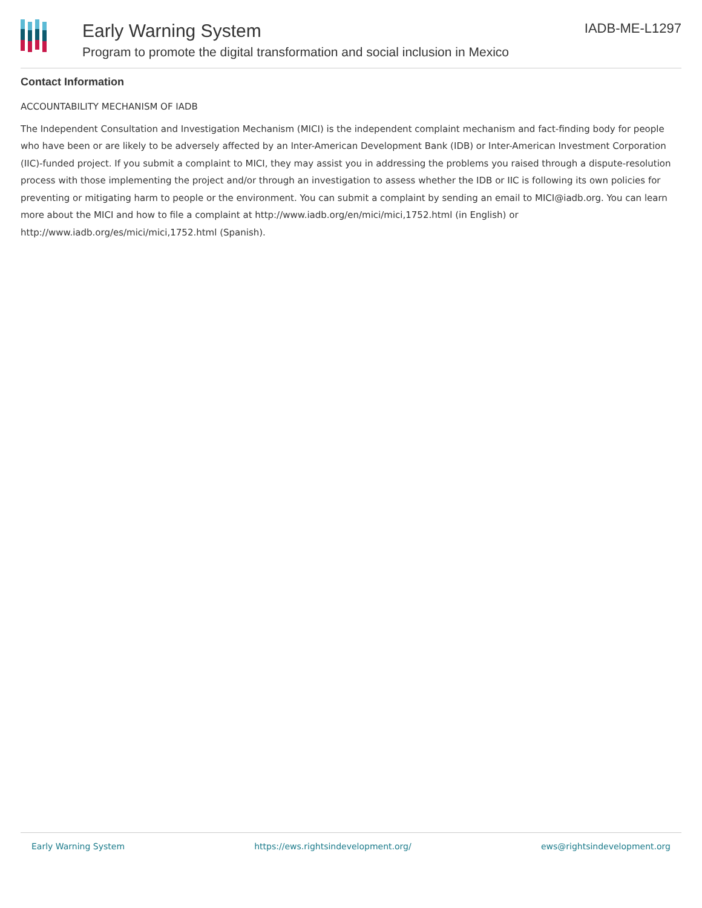Early Warning System
Program to promote the digital transformation and social inclusion in Mexico
IADB-ME-L1297
Contact Information
ACCOUNTABILITY MECHANISM OF IADB
The Independent Consultation and Investigation Mechanism (MICI) is the independent complaint mechanism and fact-finding body for people who have been or are likely to be adversely affected by an Inter-American Development Bank (IDB) or Inter-American Investment Corporation (IIC)-funded project. If you submit a complaint to MICI, they may assist you in addressing the problems you raised through a dispute-resolution process with those implementing the project and/or through an investigation to assess whether the IDB or IIC is following its own policies for preventing or mitigating harm to people or the environment. You can submit a complaint by sending an email to MICI@iadb.org. You can learn more about the MICI and how to file a complaint at http://www.iadb.org/en/mici/mici,1752.html (in English) or http://www.iadb.org/es/mici/mici,1752.html (Spanish).
Early Warning System https://ews.rightsindevelopment.org/ ews@rightsindevelopment.org